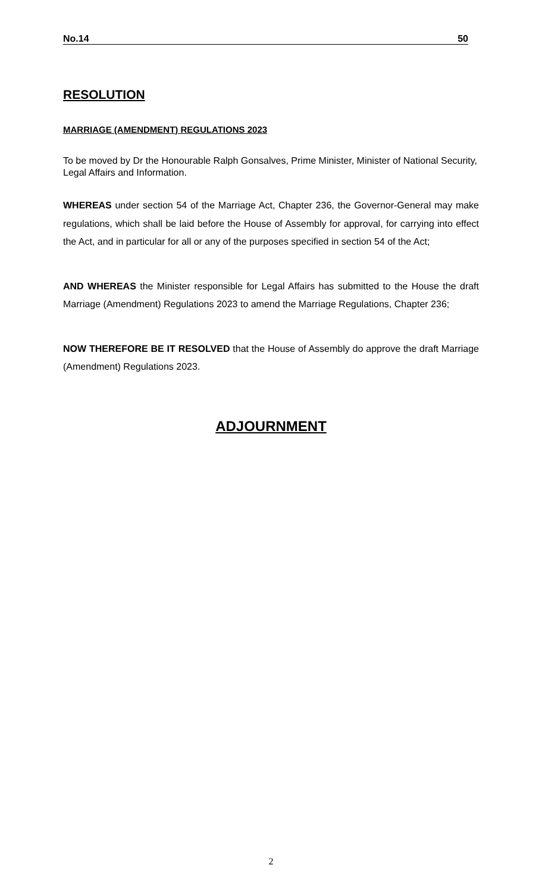No.14 50
RESOLUTION
MARRIAGE (AMENDMENT) REGULATIONS 2023
To be moved by Dr the Honourable Ralph Gonsalves, Prime Minister, Minister of National Security, Legal Affairs and Information.
WHEREAS under section 54 of the Marriage Act, Chapter 236, the Governor-General may make regulations, which shall be laid before the House of Assembly for approval, for carrying into effect the Act, and in particular for all or any of the purposes specified in section 54 of the Act;
AND WHEREAS the Minister responsible for Legal Affairs has submitted to the House the draft Marriage (Amendment) Regulations 2023 to amend the Marriage Regulations, Chapter 236;
NOW THEREFORE BE IT RESOLVED that the House of Assembly do approve the draft Marriage (Amendment) Regulations 2023.
ADJOURNMENT
2